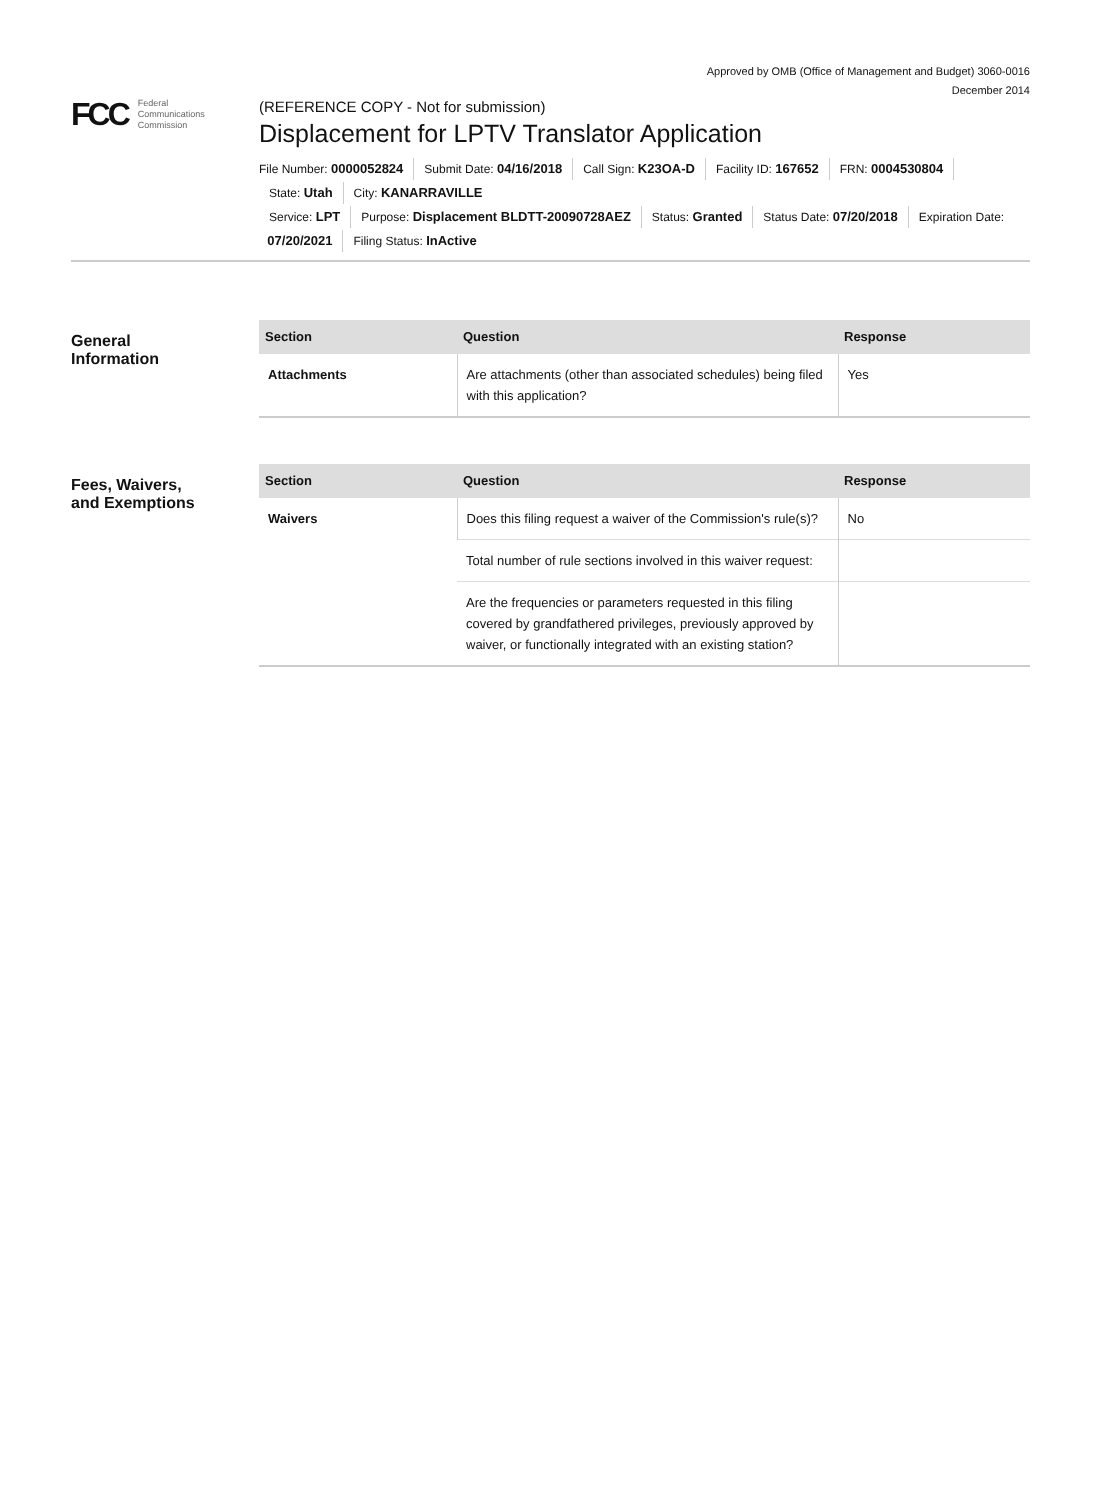Approved by OMB (Office of Management and Budget) 3060-0016
December 2014
FCC
Federal
Communications
Commission
(REFERENCE COPY - Not for submission)
Displacement for LPTV Translator Application
File Number: 0000052824 Submit Date: 04/16/2018 Call Sign: K23OA-D Facility ID: 167652 FRN: 0004530804
State: Utah City: KANARRAVILLE
Service: LPT Purpose: Displacement BLDTT-20090728AEZ Status: Granted Status Date: 07/20/2018 Expiration Date:
07/20/2021 Filing Status: InActive
General
Information
| Section | Question | Response |
| --- | --- | --- |
| Attachments | Are attachments (other than associated schedules) being filed with this application? | Yes |
Fees, Waivers,
and Exemptions
| Section | Question | Response |
| --- | --- | --- |
| Waivers | Does this filing request a waiver of the Commission's rule(s)? | No |
| | Total number of rule sections involved in this waiver request: | |
| | Are the frequencies or parameters requested in this filing covered by grandfathered privileges, previously approved by waiver, or functionally integrated with an existing station? | |